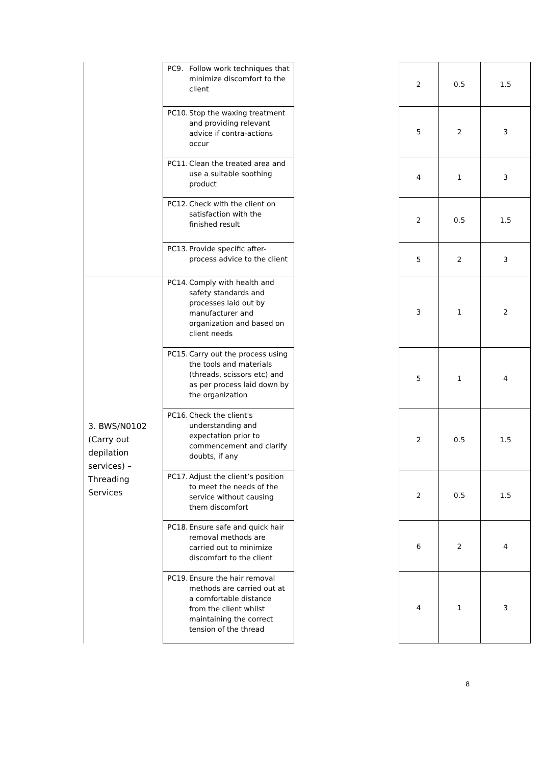| | PC9. Follow work techniques that minimize discomfort to the client | | 2 | 0.5 | 1.5 |
| | PC10. Stop the waxing treatment and providing relevant advice if contra-actions occur | | 5 | 2 | 3 |
| | PC11. Clean the treated area and use a suitable soothing product | | 4 | 1 | 3 |
| | PC12. Check with the client on satisfaction with the finished result | | 2 | 0.5 | 1.5 |
| | PC13. Provide specific after-process advice to the client | | 5 | 2 | 3 |
| 3. BWS/N0102 (Carry out depilation services) – Threading Services | PC14. Comply with health and safety standards and processes laid out by manufacturer and organization and based on client needs | | 3 | 1 | 2 |
| | PC15. Carry out the process using the tools and materials (threads, scissors etc) and as per process laid down by the organization | | 5 | 1 | 4 |
| | PC16. Check the client's understanding and expectation prior to commencement and clarify doubts, if any | | 2 | 0.5 | 1.5 |
| | PC17. Adjust the client’s position to meet the needs of the service without causing them discomfort | | 2 | 0.5 | 1.5 |
| | PC18. Ensure safe and quick hair removal methods are carried out to minimize discomfort to the client | | 6 | 2 | 4 |
| | PC19. Ensure the hair removal methods are carried out at a comfortable distance from the client whilst maintaining the correct tension of the thread | | 4 | 1 | 3 |
8